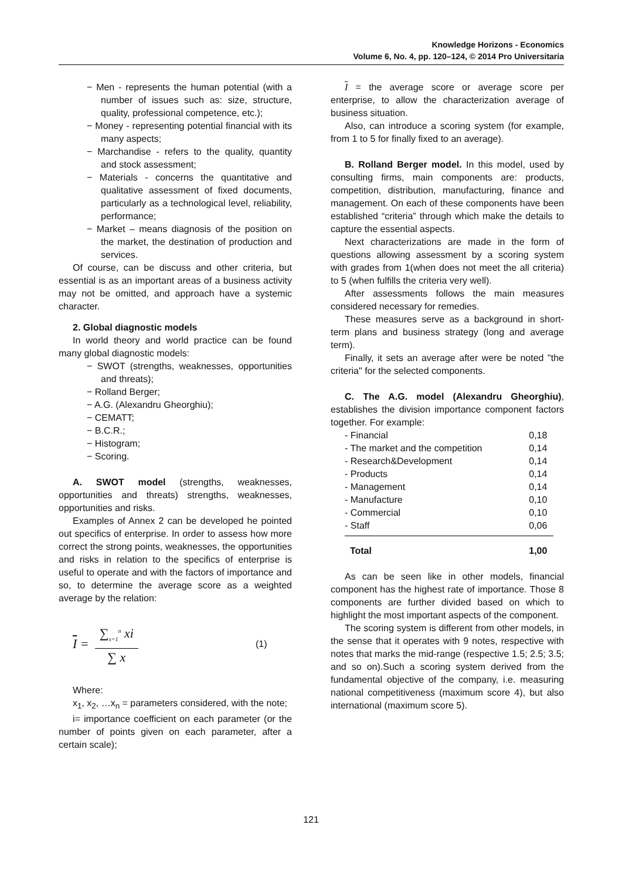Knowledge Horizons - Economics
Volume 6, No. 4, pp. 120–124, © 2014 Pro Universitaria
− Men - represents the human potential (with a number of issues such as: size, structure, quality, professional competence, etc.);
− Money - representing potential financial with its many aspects;
− Marchandise - refers to the quality, quantity and stock assessment;
− Materials - concerns the quantitative and qualitative assessment of fixed documents, particularly as a technological level, reliability, performance;
− Market – means diagnosis of the position on the market, the destination of production and services.
Of course, can be discuss and other criteria, but essential is as an important areas of a business activity may not be omitted, and approach have a systemic character.
2. Global diagnostic models
In world theory and world practice can be found many global diagnostic models:
− SWOT (strengths, weaknesses, opportunities and threats);
− Rolland Berger;
− A.G. (Alexandru Gheorghiu);
− CEMATT;
− B.C.R.;
− Histogram;
− Scoring.
A. SWOT model (strengths, weaknesses, opportunities and threats) strengths, weaknesses, opportunities and risks.
Examples of Annex 2 can be developed he pointed out specifics of enterprise. In order to assess how more correct the strong points, weaknesses, the opportunities and risks in relation to the specifics of enterprise is useful to operate and with the factors of importance and so, to determine the average score as a weighted average by the relation:
I = ∑<sub>x=1</sub><sup>n</sup> xi ∑ x (1)
Where:
x<sub>1</sub>, x<sub>2</sub>, …x<sub>n</sub> = parameters considered, with the note;
i= importance coefficient on each parameter (or the number of points given on each parameter, after a certain scale);
I = the average score or average score per enterprise, to allow the characterization average of business situation.
Also, can introduce a scoring system (for example, from 1 to 5 for finally fixed to an average).
B. Rolland Berger model. In this model, used by consulting firms, main components are: products, competition, distribution, manufacturing, finance and management. On each of these components have been established “criteria” through which make the details to capture the essential aspects.
Next characterizations are made in the form of questions allowing assessment by a scoring system with grades from 1(when does not meet the all criteria) to 5 (when fulfills the criteria very well).
After assessments follows the main measures considered necessary for remedies.
These measures serve as a background in short-term plans and business strategy (long and average term).
Finally, it sets an average after were be noted "the criteria" for the selected components.
C. The A.G. model (Alexandru Gheorghiu), establishes the division importance component factors together. For example:
| - Financial | 0,18 |
| - The market and the competition | 0,14 |
| - Research&Development | 0,14 |
| - Products | 0,14 |
| - Management | 0,14 |
| - Manufacture | 0,10 |
| - Commercial | 0,10 |
| - Staff | 0,06 |
| Total | 1,00 |
As can be seen like in other models, financial component has the highest rate of importance. Those 8 components are further divided based on which to highlight the most important aspects of the component.
The scoring system is different from other models, in the sense that it operates with 9 notes, respective with notes that marks the mid-range (respective 1.5; 2.5; 3.5; and so on).Such a scoring system derived from the fundamental objective of the company, i.e. measuring national competitiveness (maximum score 4), but also international (maximum score 5).
121